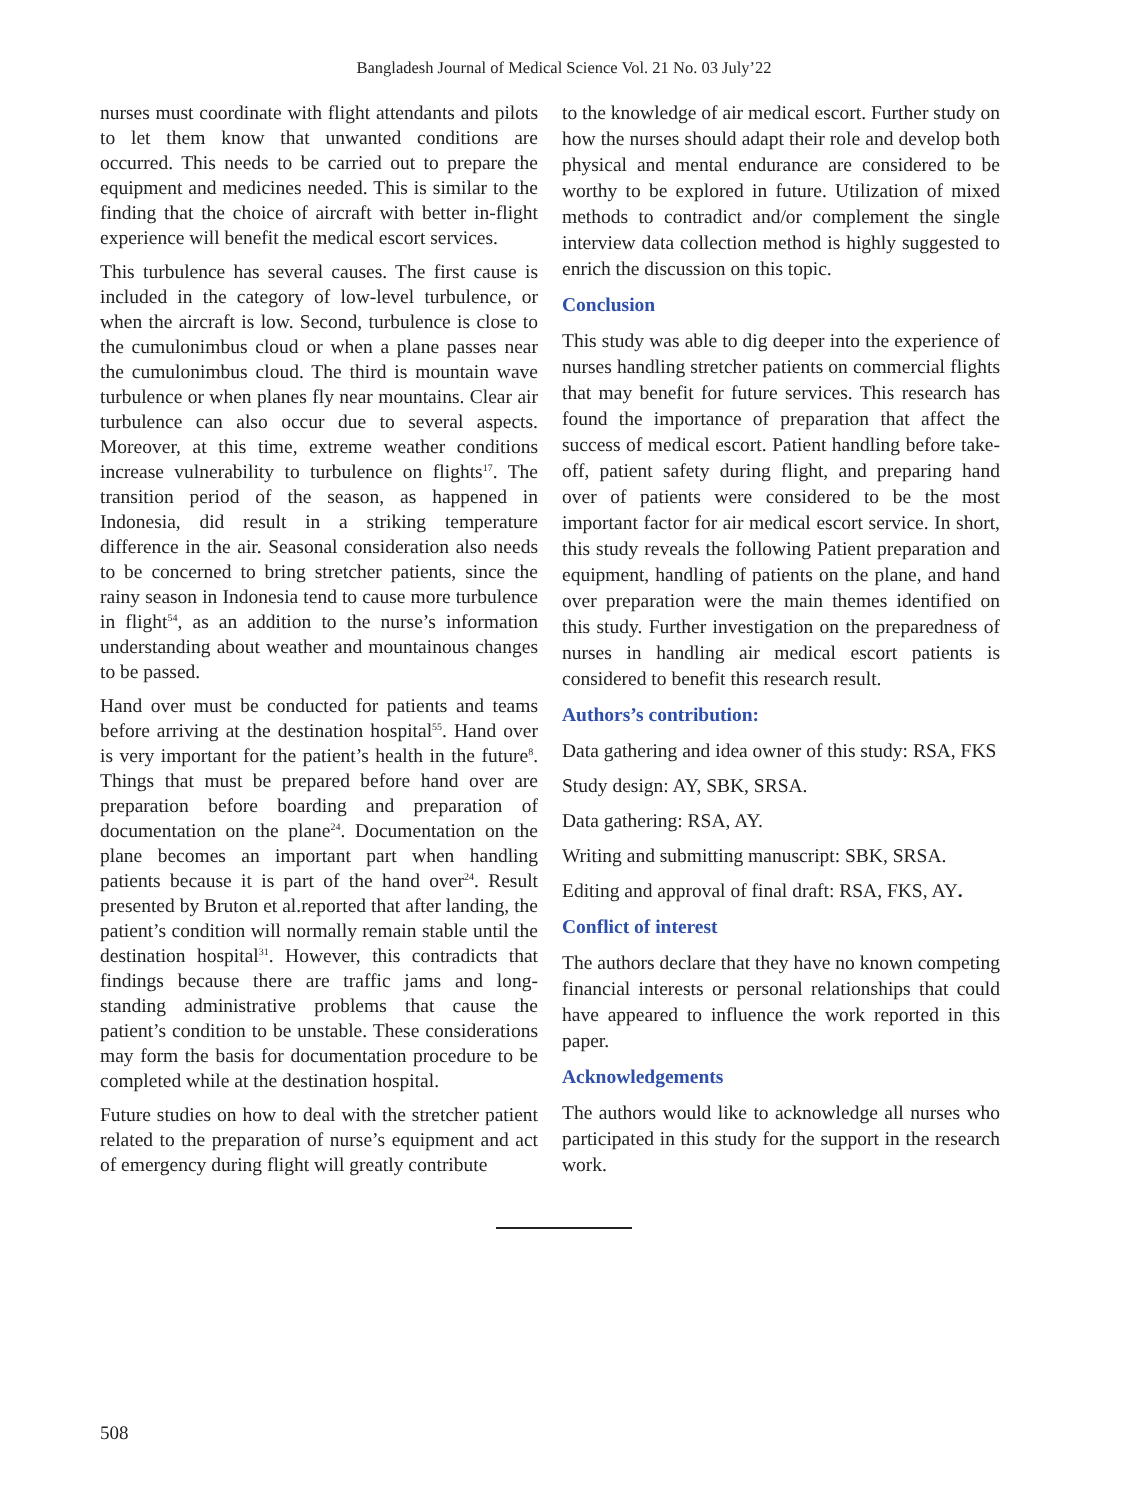Bangladesh Journal of Medical Science Vol. 21 No. 03 July’22
nurses must coordinate with flight attendants and pilots to let them know that unwanted conditions are occurred. This needs to be carried out to prepare the equipment and medicines needed. This is similar to the finding that the choice of aircraft with better in-flight experience will benefit the medical escort services.
This turbulence has several causes. The first cause is included in the category of low-level turbulence, or when the aircraft is low. Second, turbulence is close to the cumulonimbus cloud or when a plane passes near the cumulonimbus cloud. The third is mountain wave turbulence or when planes fly near mountains. Clear air turbulence can also occur due to several aspects. Moreover, at this time, extreme weather conditions increase vulnerability to turbulence on flights<sup>17</sup>. The transition period of the season, as happened in Indonesia, did result in a striking temperature difference in the air. Seasonal consideration also needs to be concerned to bring stretcher patients, since the rainy season in Indonesia tend to cause more turbulence in flight<sup>54</sup>, as an addition to the nurse’s information understanding about weather and mountainous changes to be passed.
Hand over must be conducted for patients and teams before arriving at the destination hospital<sup>55</sup>. Hand over is very important for the patient’s health in the future<sup>8</sup>. Things that must be prepared before hand over are preparation before boarding and preparation of documentation on the plane<sup>24</sup>. Documentation on the plane becomes an important part when handling patients because it is part of the hand over<sup>24</sup>. Result presented by Bruton et al.reported that after landing, the patient’s condition will normally remain stable until the destination hospital<sup>31</sup>. However, this contradicts that findings because there are traffic jams and long-standing administrative problems that cause the patient’s condition to be unstable. These considerations may form the basis for documentation procedure to be completed while at the destination hospital.
Future studies on how to deal with the stretcher patient related to the preparation of nurse’s equipment and act of emergency during flight will greatly contribute
to the knowledge of air medical escort. Further study on how the nurses should adapt their role and develop both physical and mental endurance are considered to be worthy to be explored in future. Utilization of mixed methods to contradict and/or complement the single interview data collection method is highly suggested to enrich the discussion on this topic.
Conclusion
This study was able to dig deeper into the experience of nurses handling stretcher patients on commercial flights that may benefit for future services. This research has found the importance of preparation that affect the success of medical escort. Patient handling before take-off, patient safety during flight, and preparing hand over of patients were considered to be the most important factor for air medical escort service. In short, this study reveals the following Patient preparation and equipment, handling of patients on the plane, and hand over preparation were the main themes identified on this study. Further investigation on the preparedness of nurses in handling air medical escort patients is considered to benefit this research result.
Authors’s contribution:
Data gathering and idea owner of this study: RSA, FKS
Study design: AY, SBK, SRSA.
Data gathering: RSA, AY.
Writing and submitting manuscript: SBK, SRSA.
Editing and approval of final draft: RSA, FKS, AY.
Conflict of interest
The authors declare that they have no known competing financial interests or personal relationships that could have appeared to influence the work reported in this paper.
Acknowledgements
The authors would like to acknowledge all nurses who participated in this study for the support in the research work.
508